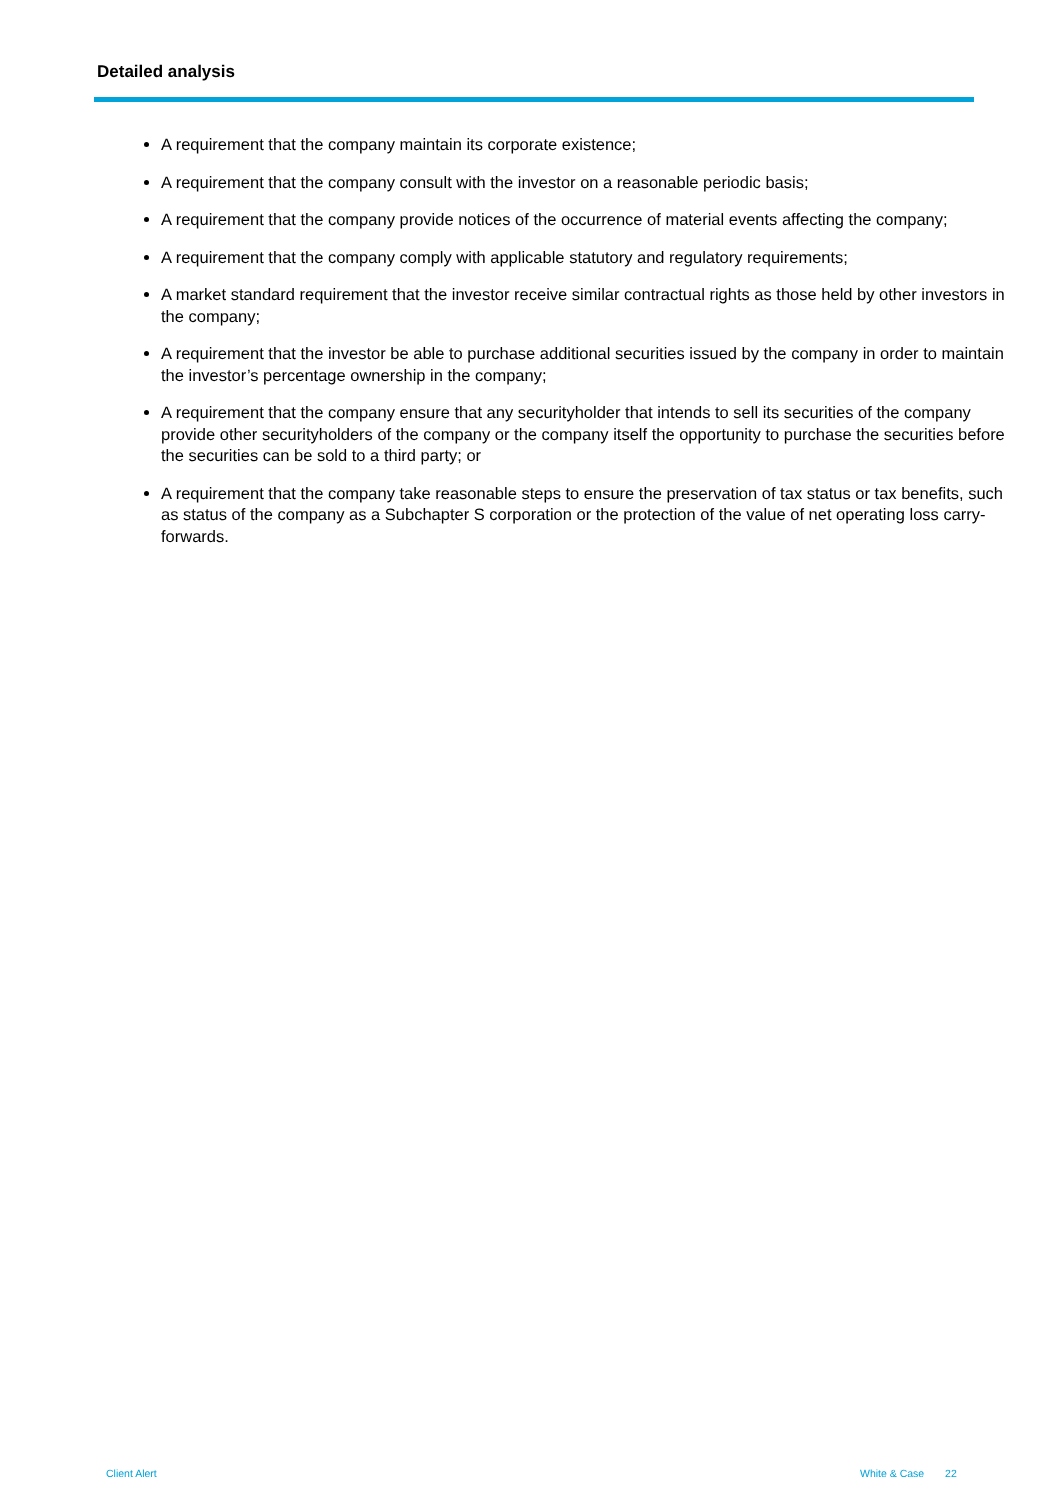Detailed analysis
A requirement that the company maintain its corporate existence;
A requirement that the company consult with the investor on a reasonable periodic basis;
A requirement that the company provide notices of the occurrence of material events affecting the company;
A requirement that the company comply with applicable statutory and regulatory requirements;
A market standard requirement that the investor receive similar contractual rights as those held by other investors in the company;
A requirement that the investor be able to purchase additional securities issued by the company in order to maintain the investor’s percentage ownership in the company;
A requirement that the company ensure that any securityholder that intends to sell its securities of the company provide other securityholders of the company or the company itself the opportunity to purchase the securities before the securities can be sold to a third party; or
A requirement that the company take reasonable steps to ensure the preservation of tax status or tax benefits, such as status of the company as a Subchapter S corporation or the protection of the value of net operating loss carry-forwards.
Client Alert White & Case 22